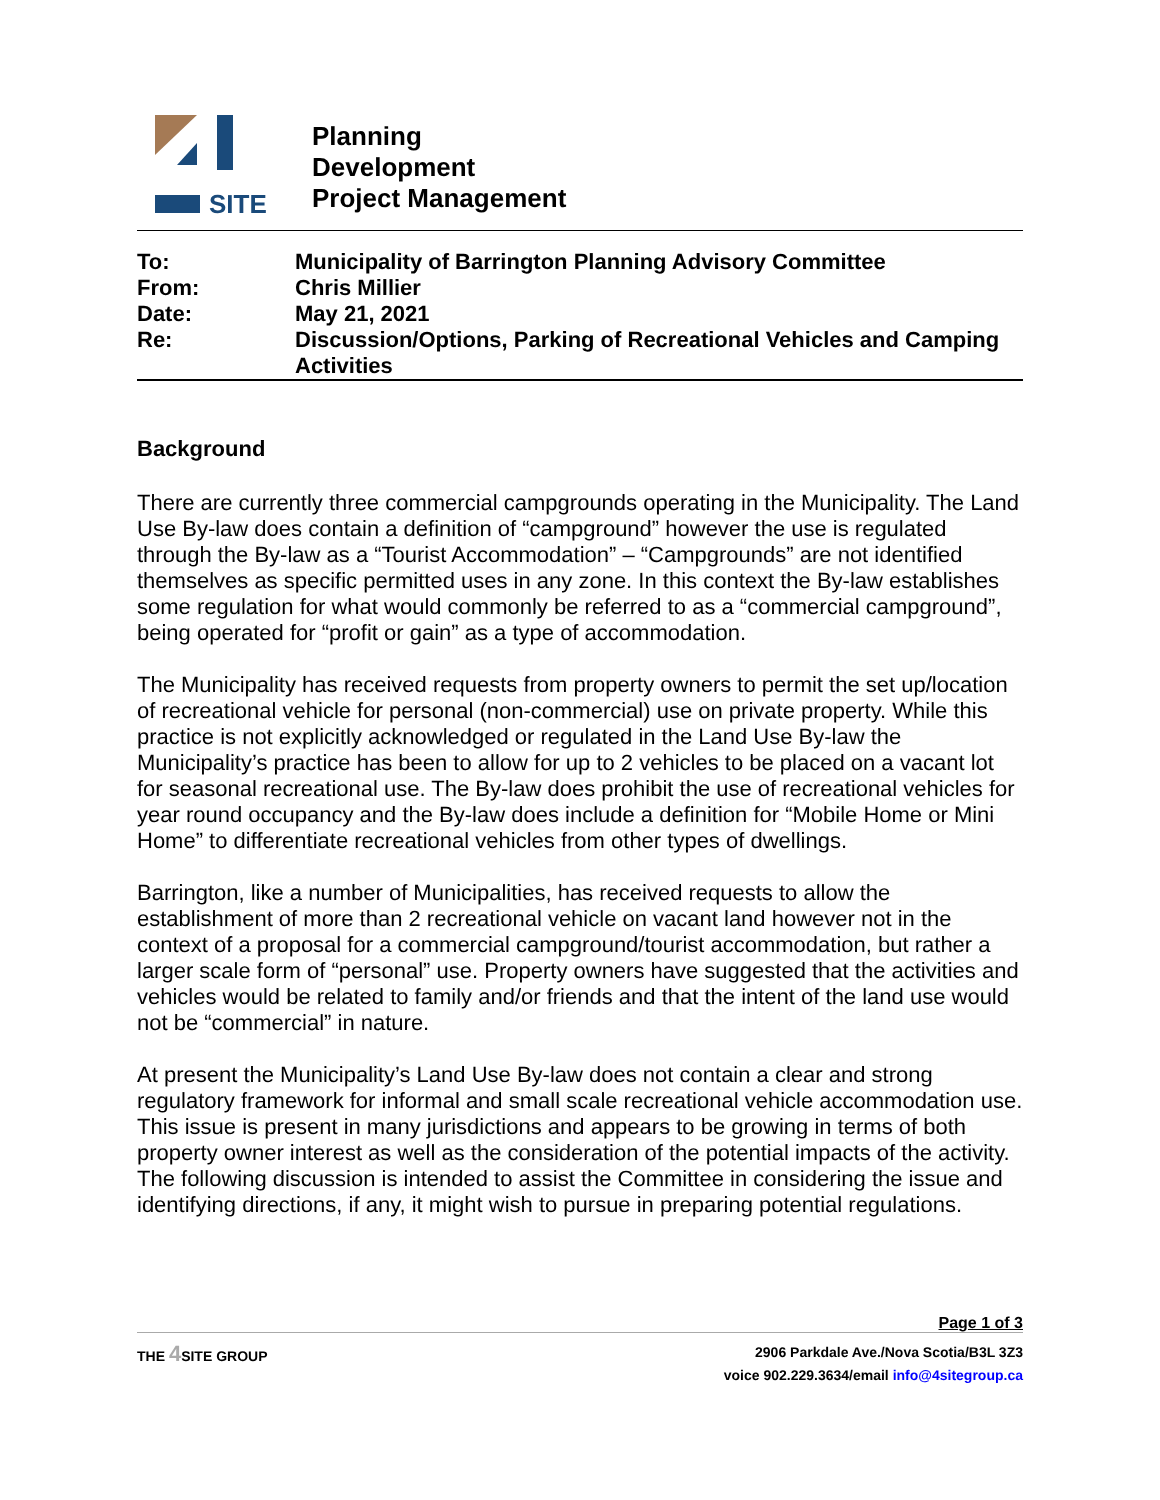SITE
Planning
Development
Project Management
| To: | Municipality of Barrington Planning Advisory Committee |
| From: | Chris Millier |
| Date: | May 21, 2021 |
| Re: | Discussion/Options, Parking of Recreational Vehicles and Camping Activities |
Background
There are currently three commercial campgrounds operating in the Municipality. The Land Use By-law does contain a definition of “campground” however the use is regulated through the By-law as a “Tourist Accommodation” – “Campgrounds” are not identified themselves as specific permitted uses in any zone. In this context the By-law establishes some regulation for what would commonly be referred to as a “commercial campground”, being operated for “profit or gain” as a type of accommodation.
The Municipality has received requests from property owners to permit the set up/location of recreational vehicle for personal (non-commercial) use on private property. While this practice is not explicitly acknowledged or regulated in the Land Use By-law the Municipality’s practice has been to allow for up to 2 vehicles to be placed on a vacant lot for seasonal recreational use. The By-law does prohibit the use of recreational vehicles for year round occupancy and the By-law does include a definition for “Mobile Home or Mini Home” to differentiate recreational vehicles from other types of dwellings.
Barrington, like a number of Municipalities, has received requests to allow the establishment of more than 2 recreational vehicle on vacant land however not in the context of a proposal for a commercial campground/tourist accommodation, but rather a larger scale form of “personal” use. Property owners have suggested that the activities and vehicles would be related to family and/or friends and that the intent of the land use would not be “commercial” in nature.
At present the Municipality’s Land Use By-law does not contain a clear and strong regulatory framework for informal and small scale recreational vehicle accommodation use. This issue is present in many jurisdictions and appears to be growing in terms of both property owner interest as well as the consideration of the potential impacts of the activity. The following discussion is intended to assist the Committee in considering the issue and identifying directions, if any, it might wish to pursue in preparing potential regulations.
Page 1 of 3
THE 4 SITE GROUP
2906 Parkdale Ave./Nova Scotia/B3L 3Z3
voice 902.229.3634/email info@4sitegroup.ca